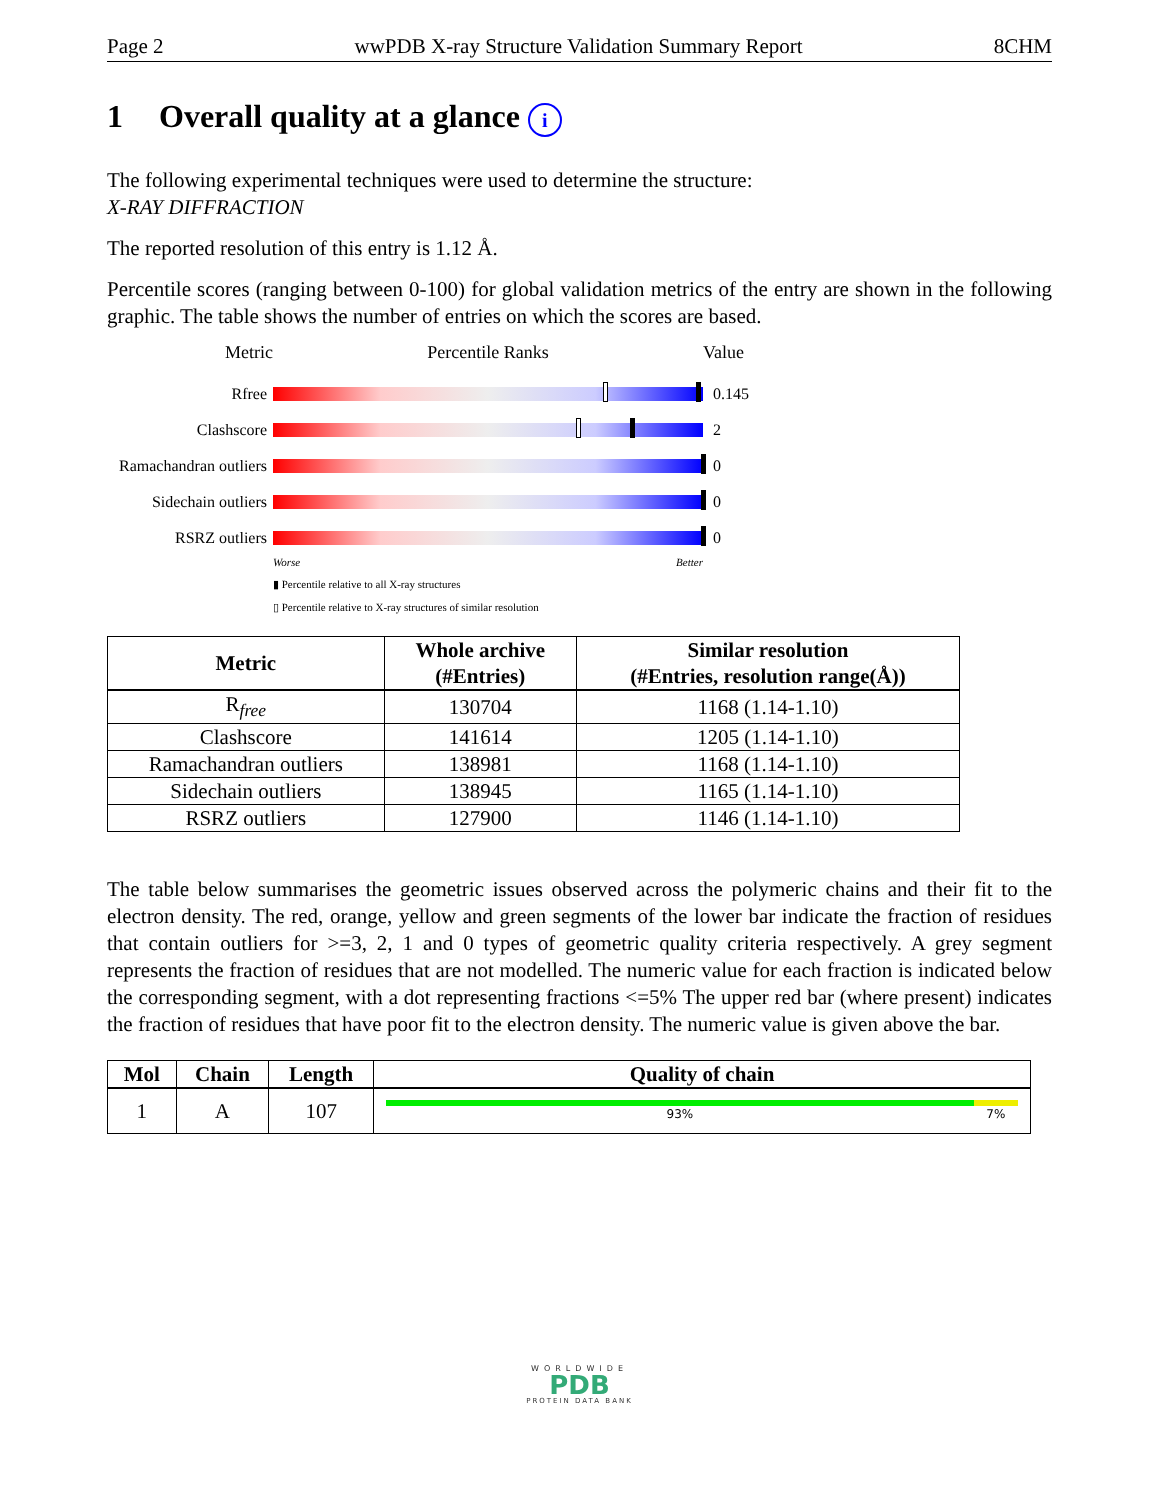Page 2 wwPDB X-ray Structure Validation Summary Report 8CHM
1 Overall quality at a glance i
The following experimental techniques were used to determine the structure:
X-RAY DIFFRACTION
The reported resolution of this entry is 1.12 Å.
Percentile scores (ranging between 0-100) for global validation metrics of the entry are shown in the following graphic. The table shows the number of entries on which the scores are based.
Metric Percentile Ranks Value
Rfree 0.145
Clashscore 2
Ramachandran outliers
0
Sidechain outliers
0
RSRZ outliers 0
Worse Better
▮ Percentile relative to all X-ray structures
▯ Percentile relative to X-ray structures of similar resolution
| Metric | Whole archive (#Entries) | Similar resolution (#Entries, resolution range(Å)) |
| --- | --- | --- |
| R<sub>free</sub> | 130704 | 1168 (1.14-1.10) |
| Clashscore | 141614 | 1205 (1.14-1.10) |
| Ramachandran outliers | 138981 | 1168 (1.14-1.10) |
| Sidechain outliers | 138945 | 1165 (1.14-1.10) |
| RSRZ outliers | 127900 | 1146 (1.14-1.10) |
The table below summarises the geometric issues observed across the polymeric chains and their fit to the electron density. The red, orange, yellow and green segments of the lower bar indicate the fraction of residues that contain outliers for >=3, 2, 1 and 0 types of geometric quality criteria respectively. A grey segment represents the fraction of residues that are not modelled. The numeric value for each fraction is indicated below the corresponding segment, with a dot representing fractions <=5% The upper red bar (where present) indicates the fraction of residues that have poor fit to the electron density. The numeric value is given above the bar.
| Mol | Chain | Length | Quality of chain |
| --- | --- | --- | --- |
| 1 | A | 107 | 93% 7% |
WORLDWIDE
PDB
PROTEIN DATA BANK